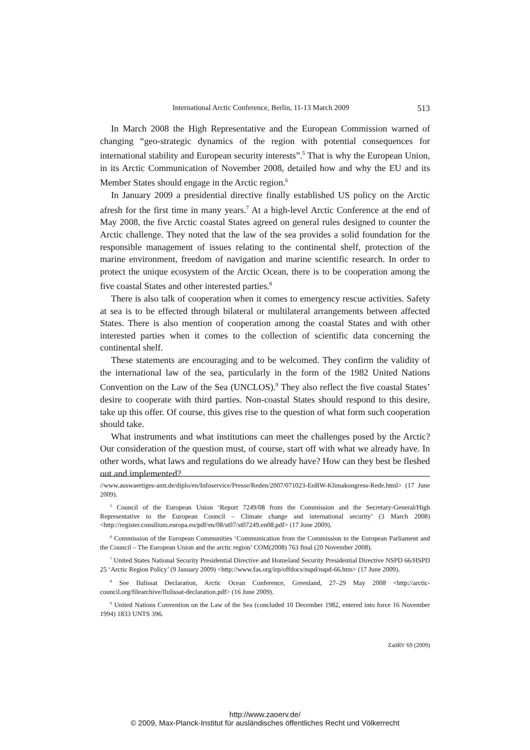International Arctic Conference, Berlin, 11-13 March 2009 513
In March 2008 the High Representative and the European Commission warned of changing “geo-strategic dynamics of the region with potential consequences for international stability and European security interests”.<sup>5</sup> That is why the European Union, in its Arctic Communication of November 2008, detailed how and why the EU and its Member States should engage in the Arctic region.<sup>6</sup>
In January 2009 a presidential directive finally established US policy on the Arctic afresh for the first time in many years.<sup>7</sup> At a high-level Arctic Conference at the end of May 2008, the five Arctic coastal States agreed on general rules designed to counter the Arctic challenge. They noted that the law of the sea provides a solid foundation for the responsible management of issues relating to the continental shelf, protection of the marine environment, freedom of navigation and marine scientific research. In order to protect the unique ecosystem of the Arctic Ocean, there is to be cooperation among the five coastal States and other interested parties.<sup>8</sup>
There is also talk of cooperation when it comes to emergency rescue activities. Safety at sea is to be effected through bilateral or multilateral arrangements between affected States. There is also mention of cooperation among the coastal States and with other interested parties when it comes to the collection of scientific data concerning the continental shelf.
These statements are encouraging and to be welcomed. They confirm the validity of the international law of the sea, particularly in the form of the 1982 United Nations Convention on the Law of the Sea (UNCLOS).<sup>9</sup> They also reflect the five coastal States’ desire to cooperate with third parties. Non-coastal States should respond to this desire, take up this offer. Of course, this gives rise to the question of what form such cooperation should take.
What instruments and what institutions can meet the challenges posed by the Arctic? Our consideration of the question must, of course, start off with what we already have. In other words, what laws and regulations do we already have? How can they best be fleshed out and implemented?
//www.auswaertiges-amt.de/diplo/en/Infoservice/Presse/Reden/2007/071023-EnBW-Klimakongress-Rede.html> (17 June 2009).
<sup>5</sup> Council of the European Union ‘Report 7249/08 from the Commission and the Secretary-General/High Representative to the European Council – Climate change and international security’ (3 March 2008) <http://register.consilium.europa.eu/pdf/en/08/st07/st07249.en08.pdf> (17 June 2009).
<sup>6</sup> Commission of the European Communities ‘Communication from the Commission to the European Parliament and the Council – The European Union and the arctic region’ COM(2008) 763 final (20 November 2008).
<sup>7</sup> United States National Security Presidential Directive and Homeland Security Presidential Directive NSPD 66/HSPD 25 ‘Arctic Region Policy’ (9 January 2009) <http://www.fas.org/irp/offdocs/nspd/nspd-66.htm> (17 June 2009).
<sup>8</sup> See Ilulissat Declaration, Arctic Ocean Conference, Greenland, 27–29 May 2008 <http://arctic-council.org/filearchive/Ilulissat-declaration.pdf> (16 June 2009).
<sup>9</sup> United Nations Convention on the Law of the Sea (concluded 10 December 1982, entered into force 16 November 1994) 1833 UNTS 396.
ZaöRV 69 (2009)
http://www.zaoerv.de/
© 2009, Max-Planck-Institut für ausländisches öffentliches Recht und Völkerrecht